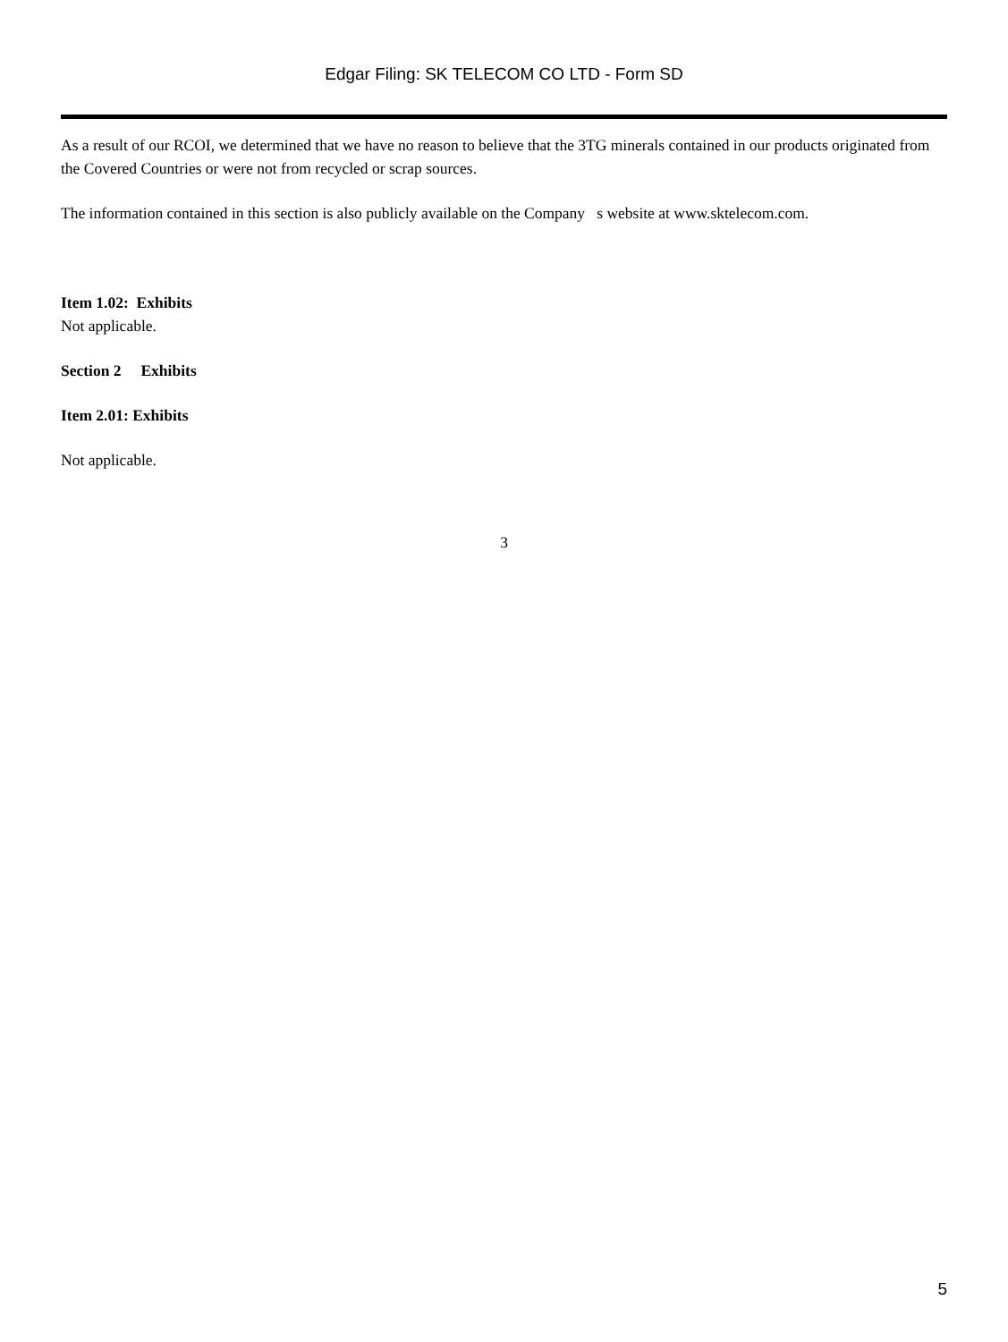Edgar Filing: SK TELECOM CO LTD - Form SD
As a result of our RCOI, we determined that we have no reason to believe that the 3TG minerals contained in our products originated from the Covered Countries or were not from recycled or scrap sources.
The information contained in this section is also publicly available on the Company s website at www.sktelecom.com.
Item 1.02: Exhibits
Not applicable.
Section 2 Exhibits
Item 2.01: Exhibits
Not applicable.
3
5